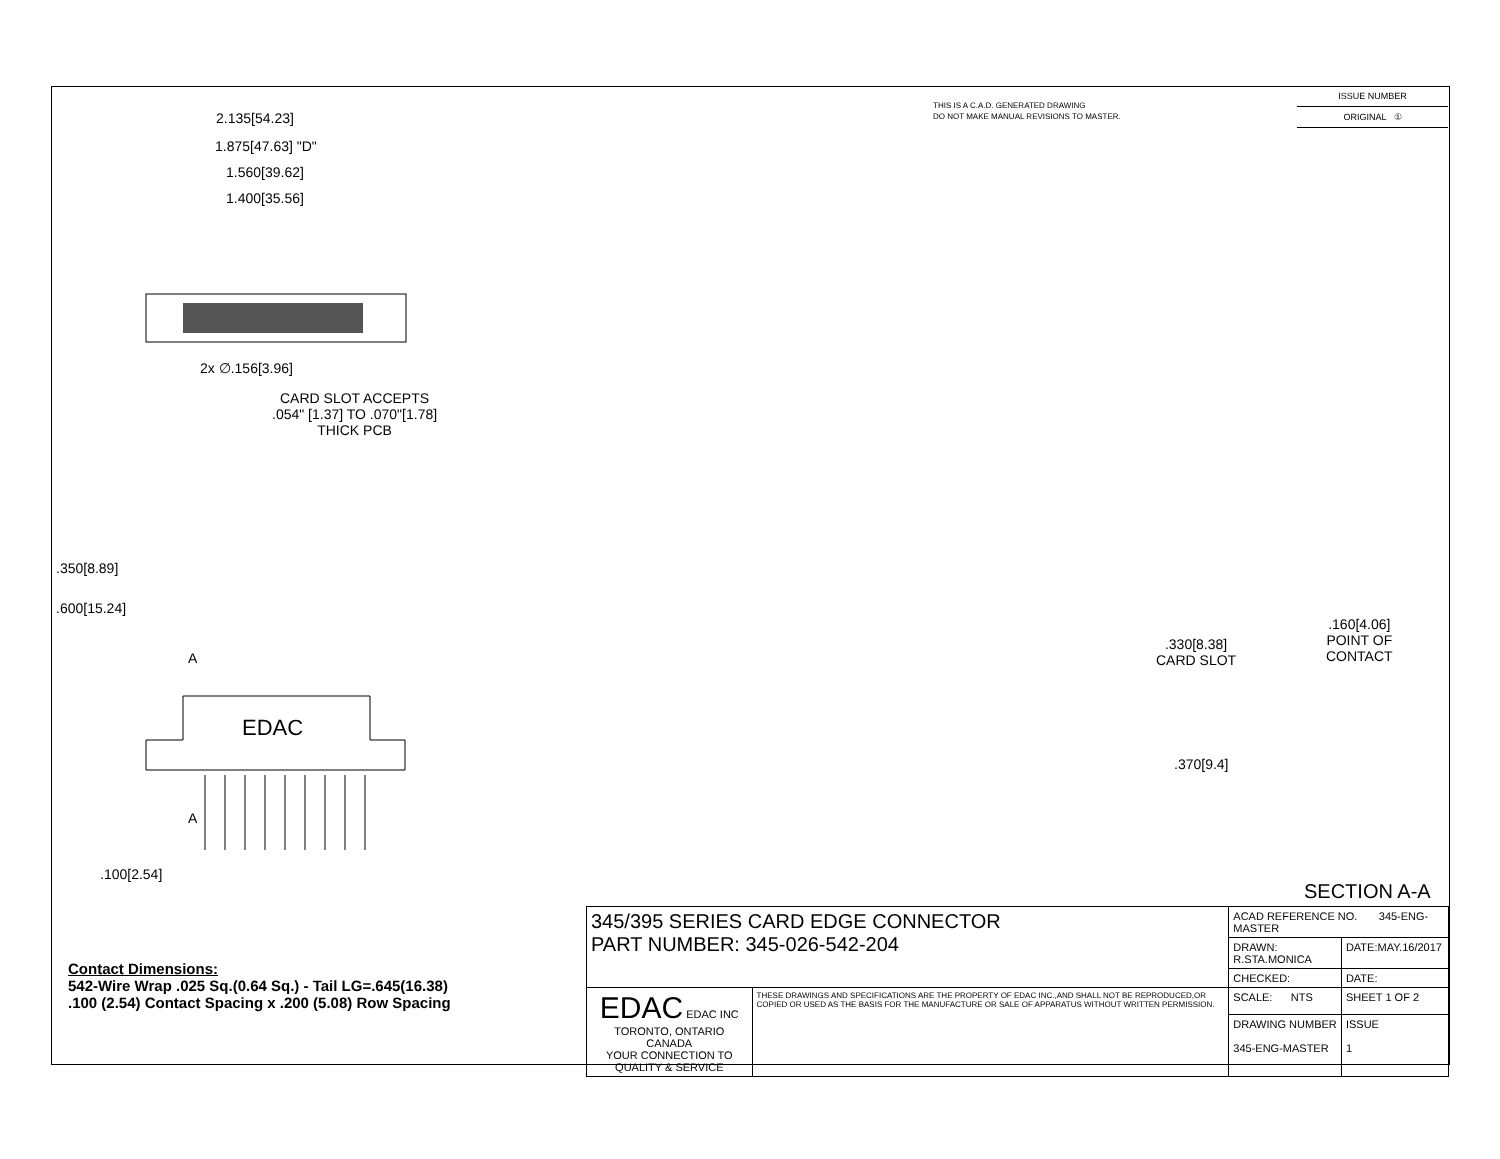THIS IS A C.A.D. GENERATED DRAWING
DO NOT MAKE MANUAL REVISIONS TO MASTER.
| ISSUE NUMBER |
| ORIGINAL ① |
2.135[54.23]
1.875[47.63] "D"
1.560[39.62]
1.400[35.56]
2x ∅.156[3.96]
CARD SLOT ACCEPTS
.054" [1.37] TO .070"[1.78]
THICK PCB
A
EDAC
A
.100[2.54]
.600[15.24]
.350[8.89]
.330[8.38]
CARD SLOT
.160[4.06]
POINT OF
CONTACT
.370[9.4]
SECTION A-A
Contact Dimensions:
542-Wire Wrap .025 Sq.(0.64 Sq.) - Tail LG=.645(16.38)
.100 (2.54) Contact Spacing x .200 (5.08) Row Spacing
| 345/395 SERIES CARD EDGE CONNECTOR PART NUMBER: 345-026-542-204 | | ACAD REFERENCE NO. 345-ENG-MASTER | | |
| | | DRAWN: R.STA.MONICA | DATE:MAY.16/2017 | |
| | | CHECKED: | DATE: | |
| EDAC EDAC INC TORONTO, ONTARIO CANADA YOUR CONNECTION TO QUALITY & SERVICE | THESE DRAWINGS AND SPECIFICATIONS ARE THE PROPERTY OF EDAC INC.,AND SHALL NOT BE REPRODUCED,OR COPIED OR USED AS THE BASIS FOR THE MANUFACTURE OR SALE OF APPARATUS WITHOUT WRITTEN PERMISSION. | SCALE: NTS | SHEET 1 OF 2 | |
| | | DRAWING NUMBER 345-ENG-MASTER | | ISSUE 1 |